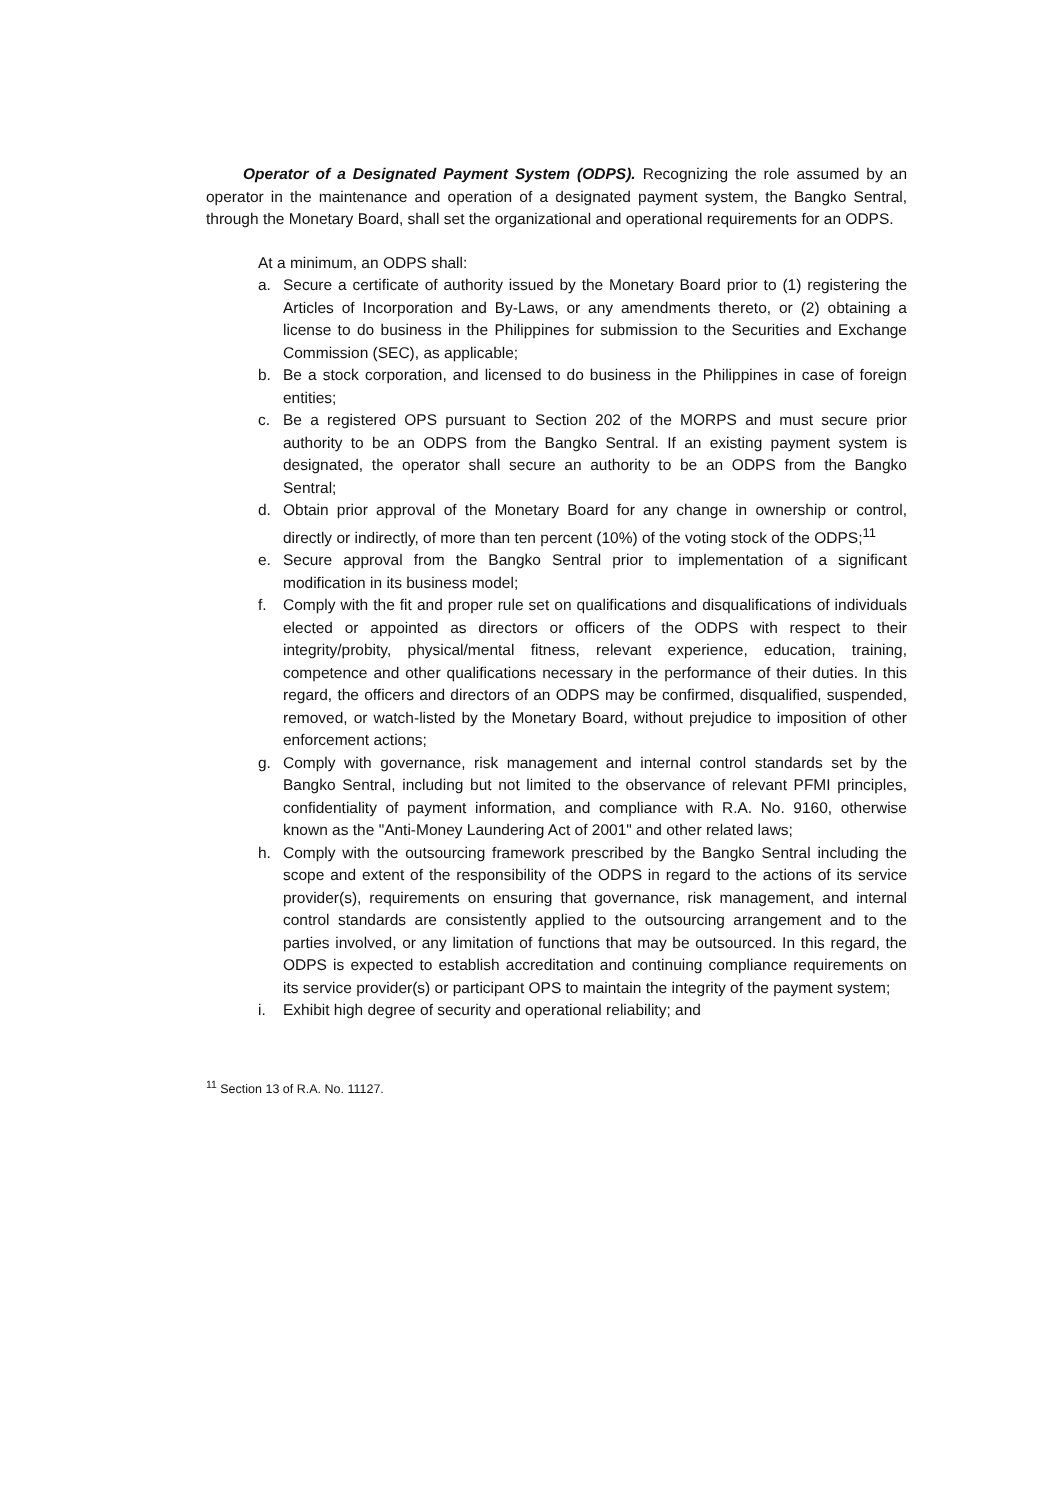Operator of a Designated Payment System (ODPS). Recognizing the role assumed by an operator in the maintenance and operation of a designated payment system, the Bangko Sentral, through the Monetary Board, shall set the organizational and operational requirements for an ODPS.
At a minimum, an ODPS shall:
a. Secure a certificate of authority issued by the Monetary Board prior to (1) registering the Articles of Incorporation and By-Laws, or any amendments thereto, or (2) obtaining a license to do business in the Philippines for submission to the Securities and Exchange Commission (SEC), as applicable;
b. Be a stock corporation, and licensed to do business in the Philippines in case of foreign entities;
c. Be a registered OPS pursuant to Section 202 of the MORPS and must secure prior authority to be an ODPS from the Bangko Sentral. If an existing payment system is designated, the operator shall secure an authority to be an ODPS from the Bangko Sentral;
d. Obtain prior approval of the Monetary Board for any change in ownership or control, directly or indirectly, of more than ten percent (10%) of the voting stock of the ODPS;<sup>11</sup>
e. Secure approval from the Bangko Sentral prior to implementation of a significant modification in its business model;
f. Comply with the fit and proper rule set on qualifications and disqualifications of individuals elected or appointed as directors or officers of the ODPS with respect to their integrity/probity, physical/mental fitness, relevant experience, education, training, competence and other qualifications necessary in the performance of their duties. In this regard, the officers and directors of an ODPS may be confirmed, disqualified, suspended, removed, or watch-listed by the Monetary Board, without prejudice to imposition of other enforcement actions;
g. Comply with governance, risk management and internal control standards set by the Bangko Sentral, including but not limited to the observance of relevant PFMI principles, confidentiality of payment information, and compliance with R.A. No. 9160, otherwise known as the "Anti-Money Laundering Act of 2001" and other related laws;
h. Comply with the outsourcing framework prescribed by the Bangko Sentral including the scope and extent of the responsibility of the ODPS in regard to the actions of its service provider(s), requirements on ensuring that governance, risk management, and internal control standards are consistently applied to the outsourcing arrangement and to the parties involved, or any limitation of functions that may be outsourced. In this regard, the ODPS is expected to establish accreditation and continuing compliance requirements on its service provider(s) or participant OPS to maintain the integrity of the payment system;
i. Exhibit high degree of security and operational reliability; and
<sup>11</sup> Section 13 of R.A. No. 11127.